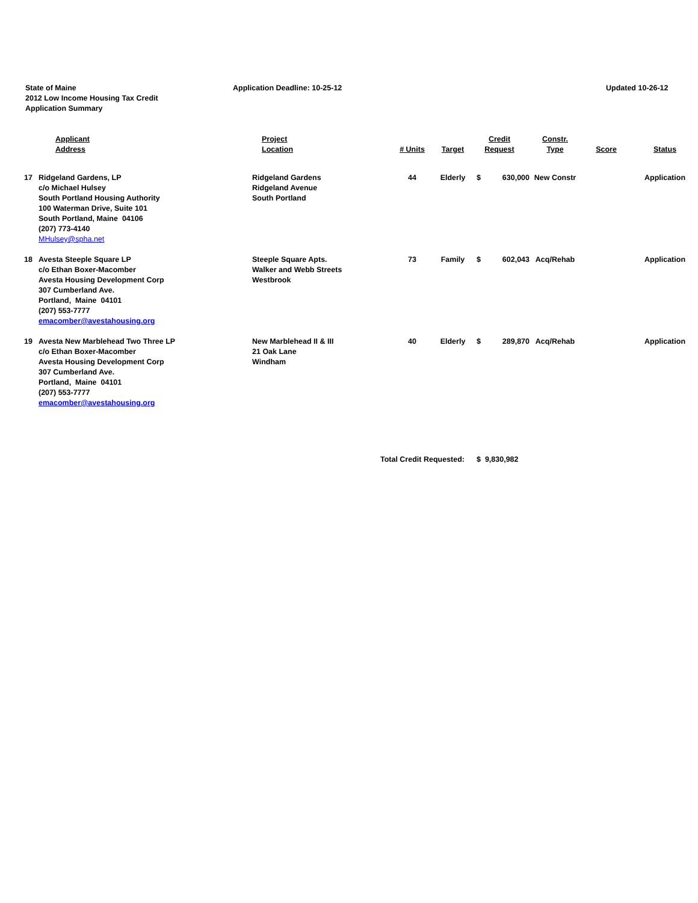State of Maine
2012 Low Income Housing Tax Credit
Application Summary
Application Deadline: 10-25-12 Updated 10-26-12
| | Applicant Address | Project Location | # Units | Target | Credit Request | | Constr. Type | Score | Status |
| --- | --- | --- | --- | --- | --- | --- | --- | --- | --- |
| 17 | Ridgeland Gardens, LP c/o Michael Hulsey South Portland Housing Authority 100 Waterman Drive, Suite 101 South Portland, Maine 04106 (207) 773-4140 MHulsey@spha.net | Ridgeland Gardens Ridgeland Avenue South Portland | 44 | Elderly | $ | 630,000 | New Constr | | Application |
| 18 | Avesta Steeple Square LP c/o Ethan Boxer-Macomber Avesta Housing Development Corp 307 Cumberland Ave. Portland, Maine 04101 (207) 553-7777 emacomber@avestahousing.org | Steeple Square Apts. Walker and Webb Streets Westbrook | 73 | Family | $ | 602,043 | Acq/Rehab | | Application |
| 19 | Avesta New Marblehead Two Three LP c/o Ethan Boxer-Macomber Avesta Housing Development Corp 307 Cumberland Ave. Portland, Maine 04101 (207) 553-7777 emacomber@avestahousing.org | New Marblehead II & III 21 Oak Lane Windham | 40 | Elderly | $ | 289,870 | Acq/Rehab | | Application |
| Total Credit Requested: | | | | | $ 9,830,982 | | | | |